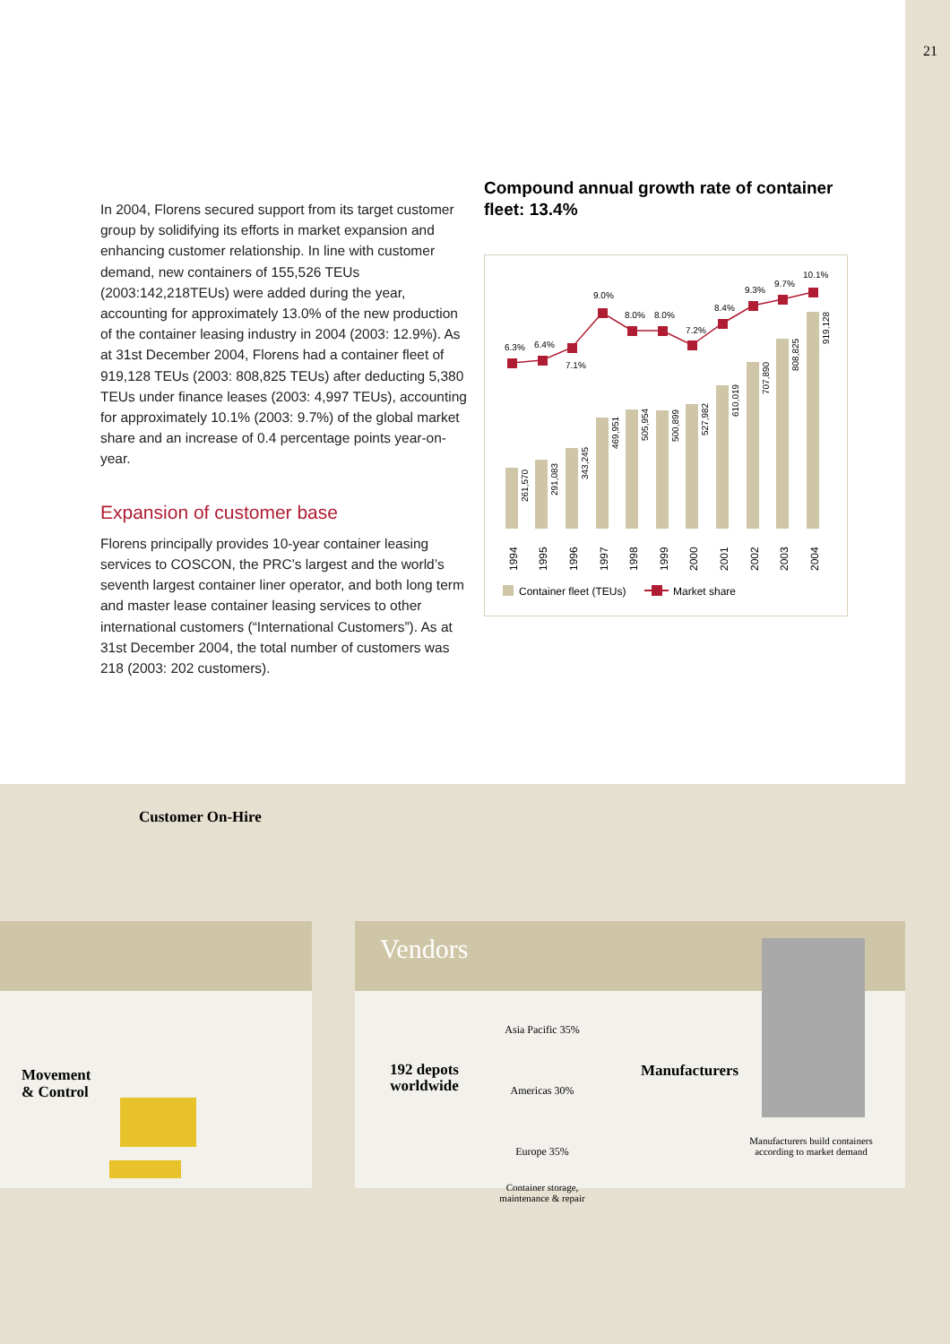21
In 2004, Florens secured support from its target customer group by solidifying its efforts in market expansion and enhancing customer relationship. In line with customer demand, new containers of 155,526 TEUs (2003:142,218TEUs) were added during the year, accounting for approximately 13.0% of the new production of the container leasing industry in 2004 (2003: 12.9%). As at 31st December 2004, Florens had a container fleet of 919,128 TEUs (2003: 808,825 TEUs) after deducting 5,380 TEUs under finance leases (2003: 4,997 TEUs), accounting for approximately 10.1% (2003: 9.7%) of the global market share and an increase of 0.4 percentage points year-on-year.
Expansion of customer base
Florens principally provides 10-year container leasing services to COSCON, the PRC’s largest and the world’s seventh largest container liner operator, and both long term and master lease container leasing services to other international customers (“International Customers”). As at 31st December 2004, the total number of customers was 218 (2003: 202 customers).
Compound annual growth rate of container fleet: 13.4%
6.3%
6.4%
7.1%
9.0%
8.0%
8.0%
7.2%
8.4%
9.3%
9.7%
10.1%
261,570
291,083
343,245
469,951
505,954
500,899
527,982
610,019
707,890
808,825
919,128
1994
1995
1996
1997
1998
1999
2000
2001
2002
2003
2004
Container fleet (TEUs)
Market share
Customer On-Hire
Vendors
Movement
& Control
192 depots
worldwide
Asia Pacific 35%
Americas 30%
Europe 35%
Container storage,
maintenance & repair
Manufacturers
Manufacturers build containers according to market demand